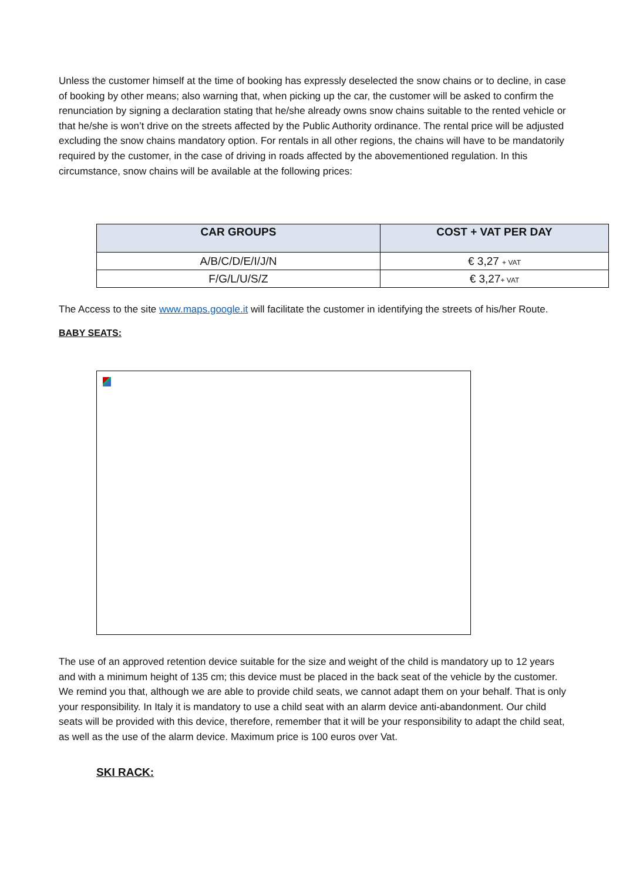Unless the customer himself at the time of booking has expressly deselected the snow chains or to decline, in case of booking by other means; also warning that, when picking up the car, the customer will be asked to confirm the renunciation by signing a declaration stating that he/she already owns snow chains suitable to the rented vehicle or that he/she is won’t drive on the streets affected by the Public Authority ordinance. The rental price will be adjusted excluding the snow chains mandatory option. For rentals in all other regions, the chains will have to be mandatorily required by the customer, in the case of driving in roads affected by the abovementioned regulation. In this circumstance, snow chains will be available at the following prices:
| CAR GROUPS | COST + VAT PER DAY |
| --- | --- |
| A/B/C/D/E/I/J/N | € 3,27 + VAT |
| F/G/L/U/S/Z | € 3,27 + VAT |
The Access to the site www.maps.google.it will facilitate the customer in identifying the streets of his/her Route.
BABY SEATS:
The use of an approved retention device suitable for the size and weight of the child is mandatory up to 12 years and with a minimum height of 135 cm; this device must be placed in the back seat of the vehicle by the customer. We remind you that, although we are able to provide child seats, we cannot adapt them on your behalf. That is only your responsibility. In Italy it is mandatory to use a child seat with an alarm device anti-abandonment. Our child seats will be provided with this device, therefore, remember that it will be your responsibility to adapt the child seat, as well as the use of the alarm device. Maximum price is 100 euros over Vat.
SKI RACK: